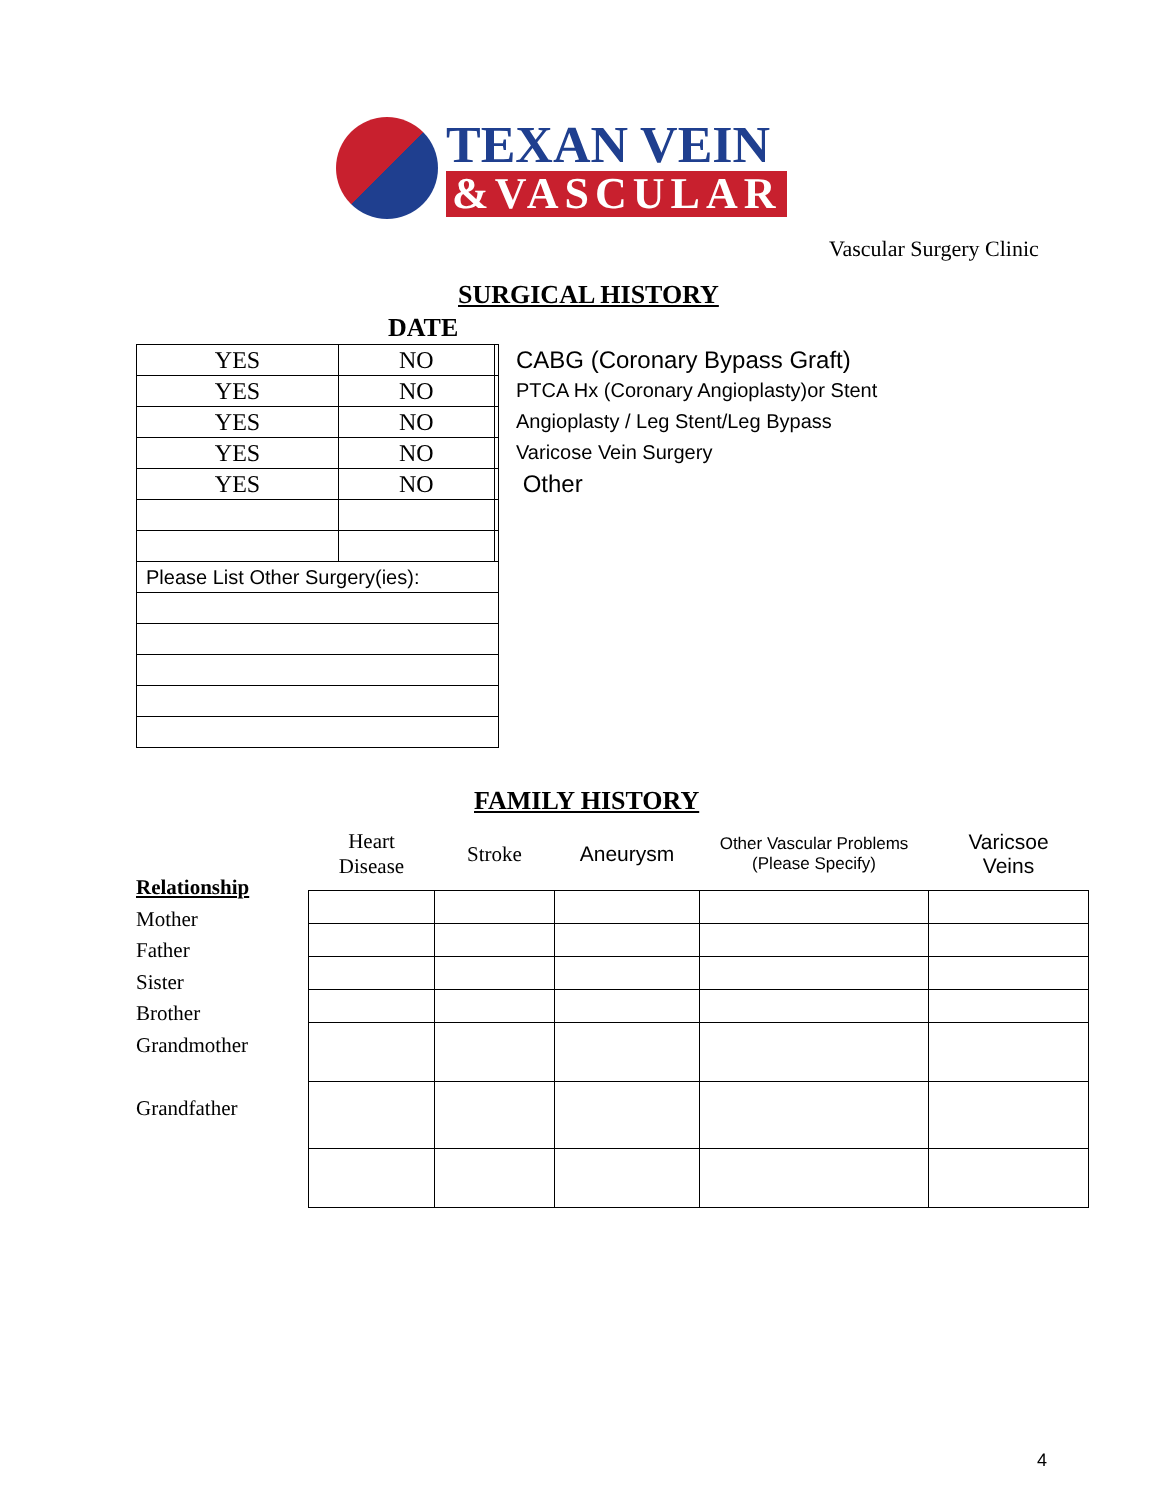TEXAN VEIN
&VASCULAR
Vascular Surgery Clinic
SURGICAL HISTORY
DATE
| YES | NO | |
| YES | NO | |
| YES | NO | |
| YES | NO | |
| YES | NO | |
| Please List Other Surgery(ies): | | |
CABG (Coronary Bypass Graft)
PTCA Hx (Coronary Angioplasty)or Stent
Angioplasty / Leg Stent/Leg Bypass
Varicose Vein Surgery
Other
FAMILY HISTORY
Relationship
Mother
Father
Sister
Brother
Grandmother
Grandfather
| Heart Disease | Stroke | Aneurysm | Other Vascular Problems (Please Specify) | Varicsoe Veins |
| --- | --- | --- | --- | --- |
4